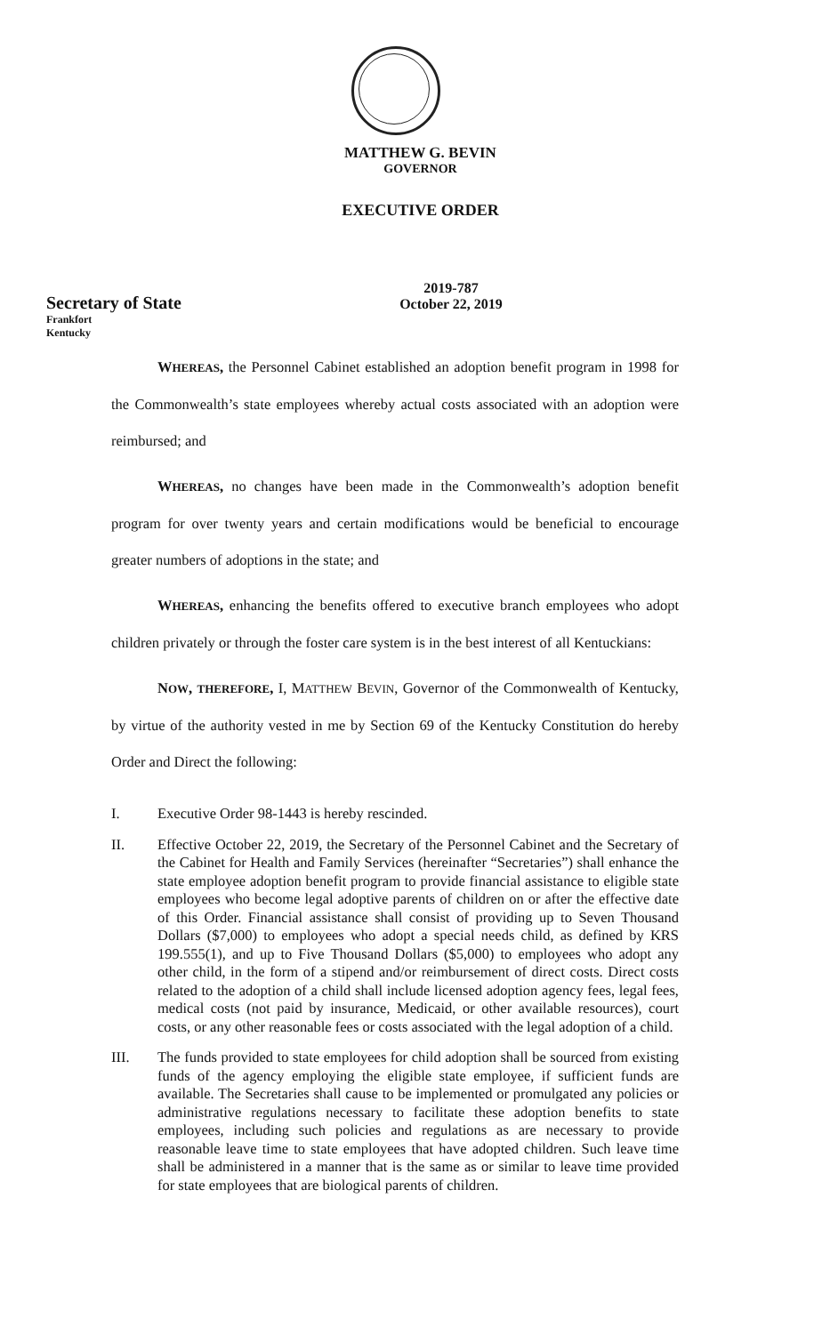MATTHEW G. BEVIN
GOVERNOR
EXECUTIVE ORDER
Secretary of State
Frankfort
Kentucky
2019-787
October 22, 2019
WHEREAS, the Personnel Cabinet established an adoption benefit program in 1998 for the Commonwealth’s state employees whereby actual costs associated with an adoption were reimbursed; and
WHEREAS, no changes have been made in the Commonwealth’s adoption benefit program for over twenty years and certain modifications would be beneficial to encourage greater numbers of adoptions in the state; and
WHEREAS, enhancing the benefits offered to executive branch employees who adopt children privately or through the foster care system is in the best interest of all Kentuckians:
NOW, THEREFORE, I, MATTHEW BEVIN, Governor of the Commonwealth of Kentucky, by virtue of the authority vested in me by Section 69 of the Kentucky Constitution do hereby Order and Direct the following:
I. Executive Order 98-1443 is hereby rescinded.
II. Effective October 22, 2019, the Secretary of the Personnel Cabinet and the Secretary of the Cabinet for Health and Family Services (hereinafter “Secretaries”) shall enhance the state employee adoption benefit program to provide financial assistance to eligible state employees who become legal adoptive parents of children on or after the effective date of this Order. Financial assistance shall consist of providing up to Seven Thousand Dollars ($7,000) to employees who adopt a special needs child, as defined by KRS 199.555(1), and up to Five Thousand Dollars ($5,000) to employees who adopt any other child, in the form of a stipend and/or reimbursement of direct costs. Direct costs related to the adoption of a child shall include licensed adoption agency fees, legal fees, medical costs (not paid by insurance, Medicaid, or other available resources), court costs, or any other reasonable fees or costs associated with the legal adoption of a child.
III. The funds provided to state employees for child adoption shall be sourced from existing funds of the agency employing the eligible state employee, if sufficient funds are available. The Secretaries shall cause to be implemented or promulgated any policies or administrative regulations necessary to facilitate these adoption benefits to state employees, including such policies and regulations as are necessary to provide reasonable leave time to state employees that have adopted children. Such leave time shall be administered in a manner that is the same as or similar to leave time provided for state employees that are biological parents of children.